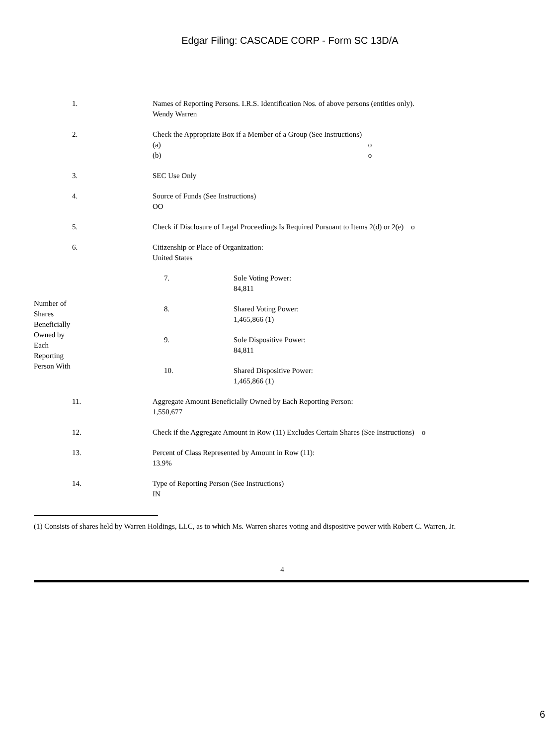Edgar Filing: CASCADE CORP - Form SC 13D/A
| 1. | Names of Reporting Persons. I.R.S. Identification Nos. of above persons (entities only). Wendy Warren |
| 2. | Check the Appropriate Box if a Member of a Group (See Instructions) (a) o (b) o |
| 3. | SEC Use Only |
| 4. | Source of Funds (See Instructions) OO |
| 5. | Check if Disclosure of Legal Proceedings Is Required Pursuant to Items 2(d) or 2(e) o |
| 6. | Citizenship or Place of Organization: United States |
| Number of Shares Beneficially Owned by Each Reporting Person With | 7. | Sole Voting Power: 84,811 |
| | 8. | Shared Voting Power: 1,465,866 (1) |
| | 9. | Sole Dispositive Power: 84,811 |
| | 10. | Shared Dispositive Power: 1,465,866 (1) |
| 11. | Aggregate Amount Beneficially Owned by Each Reporting Person: 1,550,677 |
| 12. | Check if the Aggregate Amount in Row (11) Excludes Certain Shares (See Instructions) o |
| 13. | Percent of Class Represented by Amount in Row (11): 13.9% |
| 14. | Type of Reporting Person (See Instructions) IN |
(1) Consists of shares held by Warren Holdings, LLC, as to which Ms. Warren shares voting and dispositive power with Robert C. Warren, Jr.
4
6